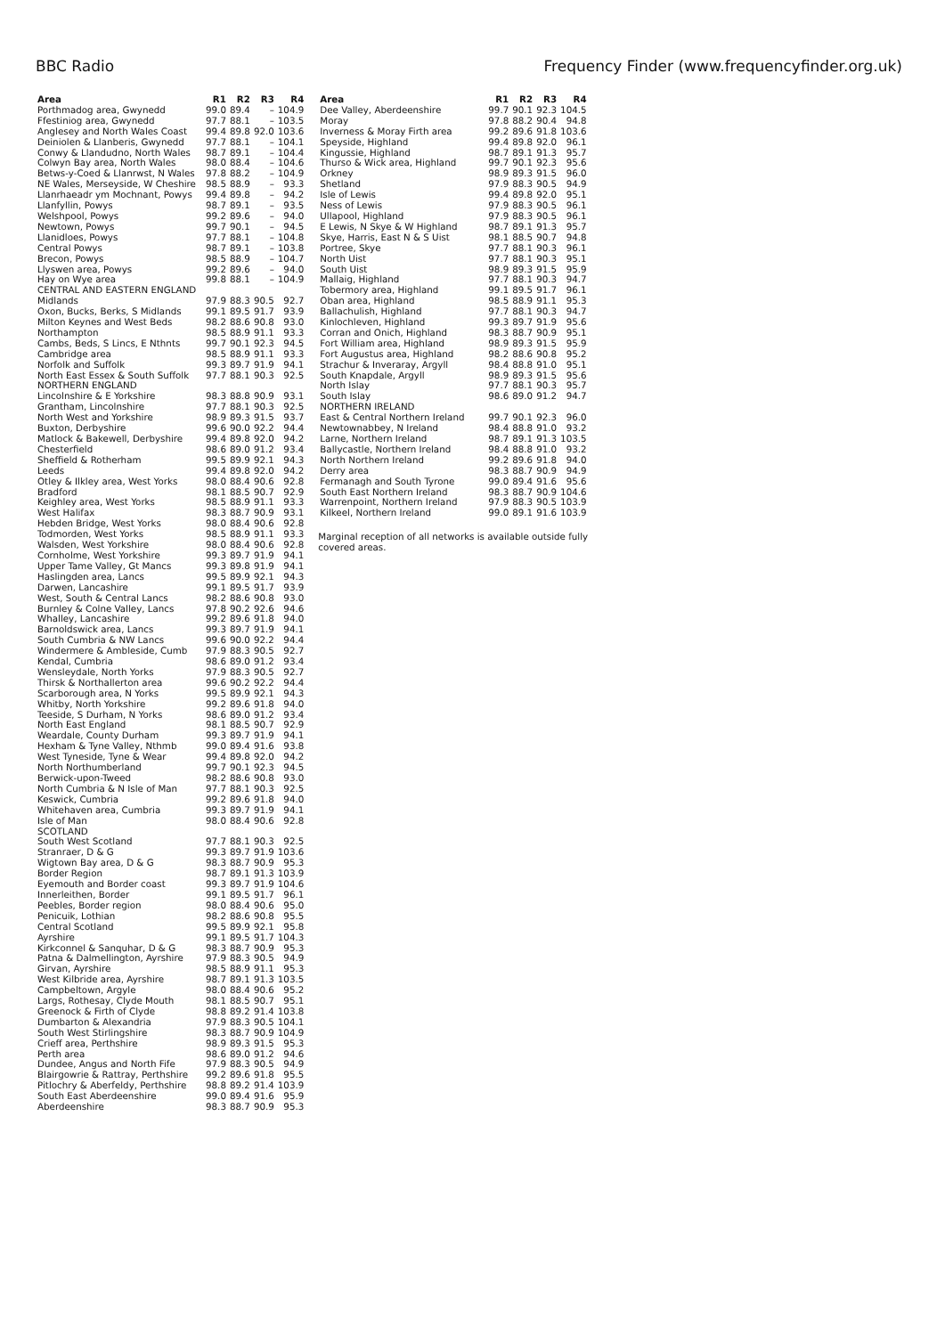BBC Radio Frequency Finder (www.frequencyfinder.org.uk)
| Area | R1 | R2 | R3 | R4 |
| --- | --- | --- | --- | --- |
| Porthmadog area, Gwynedd | 99.0 | 89.4 | – | 104.9 |
| Ffestiniog area, Gwynedd | 97.7 | 88.1 | – | 103.5 |
| Anglesey and North Wales Coast | 99.4 | 89.8 | 92.0 | 103.6 |
| Deiniolen & Llanberis, Gwynedd | 97.7 | 88.1 | – | 104.1 |
| Conwy & Llandudno, North Wales | 98.7 | 89.1 | – | 104.4 |
| Colwyn Bay area, North Wales | 98.0 | 88.4 | – | 104.6 |
| Betws-y-Coed & Llanrwst, N Wales | 97.8 | 88.2 | – | 104.9 |
| NE Wales, Merseyside, W Cheshire | 98.5 | 88.9 | – | 93.3 |
| Llanrhaeadr ym Mochnant, Powys | 99.4 | 89.8 | – | 94.2 |
| Llanfyllin, Powys | 98.7 | 89.1 | – | 93.5 |
| Welshpool, Powys | 99.2 | 89.6 | – | 94.0 |
| Newtown, Powys | 99.7 | 90.1 | – | 94.5 |
| Llanidloes, Powys | 97.7 | 88.1 | – | 104.8 |
| Central Powys | 98.7 | 89.1 | – | 103.8 |
| Brecon, Powys | 98.5 | 88.9 | – | 104.7 |
| Llyswen area, Powys | 99.2 | 89.6 | – | 94.0 |
| Hay on Wye area | 99.8 | 88.1 | – | 104.9 |
| CENTRAL AND EASTERN ENGLAND | | | | |
| Midlands | 97.9 | 88.3 | 90.5 | 92.7 |
| Oxon, Bucks, Berks, S Midlands | 99.1 | 89.5 | 91.7 | 93.9 |
| Milton Keynes and West Beds | 98.2 | 88.6 | 90.8 | 93.0 |
| Northampton | 98.5 | 88.9 | 91.1 | 93.3 |
| Cambs, Beds, S Lincs, E Nthnts | 99.7 | 90.1 | 92.3 | 94.5 |
| Cambridge area | 98.5 | 88.9 | 91.1 | 93.3 |
| Norfolk and Suffolk | 99.3 | 89.7 | 91.9 | 94.1 |
| North East Essex & South Suffolk | 97.7 | 88.1 | 90.3 | 92.5 |
| NORTHERN ENGLAND | | | | |
| Lincolnshire & E Yorkshire | 98.3 | 88.8 | 90.9 | 93.1 |
| Grantham, Lincolnshire | 97.7 | 88.1 | 90.3 | 92.5 |
| North West and Yorkshire | 98.9 | 89.3 | 91.5 | 93.7 |
| Buxton, Derbyshire | 99.6 | 90.0 | 92.2 | 94.4 |
| Matlock & Bakewell, Derbyshire | 99.4 | 89.8 | 92.0 | 94.2 |
| Chesterfield | 98.6 | 89.0 | 91.2 | 93.4 |
| Sheffield & Rotherham | 99.5 | 89.9 | 92.1 | 94.3 |
| Leeds | 99.4 | 89.8 | 92.0 | 94.2 |
| Otley & Ilkley area, West Yorks | 98.0 | 88.4 | 90.6 | 92.8 |
| Bradford | 98.1 | 88.5 | 90.7 | 92.9 |
| Keighley area, West Yorks | 98.5 | 88.9 | 91.1 | 93.3 |
| West Halifax | 98.3 | 88.7 | 90.9 | 93.1 |
| Hebden Bridge, West Yorks | 98.0 | 88.4 | 90.6 | 92.8 |
| Todmorden, West Yorks | 98.5 | 88.9 | 91.1 | 93.3 |
| Walsden, West Yorkshire | 98.0 | 88.4 | 90.6 | 92.8 |
| Cornholme, West Yorkshire | 99.3 | 89.7 | 91.9 | 94.1 |
| Upper Tame Valley, Gt Mancs | 99.3 | 89.8 | 91.9 | 94.1 |
| Haslingden area, Lancs | 99.5 | 89.9 | 92.1 | 94.3 |
| Darwen, Lancashire | 99.1 | 89.5 | 91.7 | 93.9 |
| West, South & Central Lancs | 98.2 | 88.6 | 90.8 | 93.0 |
| Burnley & Colne Valley, Lancs | 97.8 | 90.2 | 92.6 | 94.6 |
| Whalley, Lancashire | 99.2 | 89.6 | 91.8 | 94.0 |
| Barnoldswick area, Lancs | 99.3 | 89.7 | 91.9 | 94.1 |
| South Cumbria & NW Lancs | 99.6 | 90.0 | 92.2 | 94.4 |
| Windermere & Ambleside, Cumb | 97.9 | 88.3 | 90.5 | 92.7 |
| Kendal, Cumbria | 98.6 | 89.0 | 91.2 | 93.4 |
| Wensleydale, North Yorks | 97.9 | 88.3 | 90.5 | 92.7 |
| Thirsk & Northallerton area | 99.6 | 90.2 | 92.2 | 94.4 |
| Scarborough area, N Yorks | 99.5 | 89.9 | 92.1 | 94.3 |
| Whitby, North Yorkshire | 99.2 | 89.6 | 91.8 | 94.0 |
| Teeside, S Durham, N Yorks | 98.6 | 89.0 | 91.2 | 93.4 |
| North East England | 98.1 | 88.5 | 90.7 | 92.9 |
| Weardale, County Durham | 99.3 | 89.7 | 91.9 | 94.1 |
| Hexham & Tyne Valley, Nthmb | 99.0 | 89.4 | 91.6 | 93.8 |
| West Tyneside, Tyne & Wear | 99.4 | 89.8 | 92.0 | 94.2 |
| North Northumberland | 99.7 | 90.1 | 92.3 | 94.5 |
| Berwick-upon-Tweed | 98.2 | 88.6 | 90.8 | 93.0 |
| North Cumbria & N Isle of Man | 97.7 | 88.1 | 90.3 | 92.5 |
| Keswick, Cumbria | 99.2 | 89.6 | 91.8 | 94.0 |
| Whitehaven area, Cumbria | 99.3 | 89.7 | 91.9 | 94.1 |
| Isle of Man | 98.0 | 88.4 | 90.6 | 92.8 |
| SCOTLAND | | | | |
| South West Scotland | 97.7 | 88.1 | 90.3 | 92.5 |
| Stranraer, D & G | 99.3 | 89.7 | 91.9 | 103.6 |
| Wigtown Bay area, D & G | 98.3 | 88.7 | 90.9 | 95.3 |
| Border Region | 98.7 | 89.1 | 91.3 | 103.9 |
| Eyemouth and Border coast | 99.3 | 89.7 | 91.9 | 104.6 |
| Innerleithen, Border | 99.1 | 89.5 | 91.7 | 96.1 |
| Peebles, Border region | 98.0 | 88.4 | 90.6 | 95.0 |
| Penicuik, Lothian | 98.2 | 88.6 | 90.8 | 95.5 |
| Central Scotland | 99.5 | 89.9 | 92.1 | 95.8 |
| Ayrshire | 99.1 | 89.5 | 91.7 | 104.3 |
| Kirkconnel & Sanquhar, D & G | 98.3 | 88.7 | 90.9 | 95.3 |
| Patna & Dalmellington, Ayrshire | 97.9 | 88.3 | 90.5 | 94.9 |
| Girvan, Ayrshire | 98.5 | 88.9 | 91.1 | 95.3 |
| West Kilbride area, Ayrshire | 98.7 | 89.1 | 91.3 | 103.5 |
| Campbeltown, Argyle | 98.0 | 88.4 | 90.6 | 95.2 |
| Largs, Rothesay, Clyde Mouth | 98.1 | 88.5 | 90.7 | 95.1 |
| Greenock & Firth of Clyde | 98.8 | 89.2 | 91.4 | 103.8 |
| Dumbarton & Alexandria | 97.9 | 88.3 | 90.5 | 104.1 |
| South West Stirlingshire | 98.3 | 88.7 | 90.9 | 104.9 |
| Crieff area, Perthshire | 98.9 | 89.3 | 91.5 | 95.3 |
| Perth area | 98.6 | 89.0 | 91.2 | 94.6 |
| Dundee, Angus and North Fife | 97.9 | 88.3 | 90.5 | 94.9 |
| Blairgowrie & Rattray, Perthshire | 99.2 | 89.6 | 91.8 | 95.5 |
| Pitlochry & Aberfeldy, Perthshire | 98.8 | 89.2 | 91.4 | 103.9 |
| South East Aberdeenshire | 99.0 | 89.4 | 91.6 | 95.9 |
| Aberdeenshire | 98.3 | 88.7 | 90.9 | 95.3 |
| Area | R1 | R2 | R3 | R4 |
| --- | --- | --- | --- | --- |
| Dee Valley, Aberdeenshire | 99.7 | 90.1 | 92.3 | 104.5 |
| Moray | 97.8 | 88.2 | 90.4 | 94.8 |
| Inverness & Moray Firth area | 99.2 | 89.6 | 91.8 | 103.6 |
| Speyside, Highland | 99.4 | 89.8 | 92.0 | 96.1 |
| Kingussie, Highland | 98.7 | 89.1 | 91.3 | 95.7 |
| Thurso & Wick area, Highland | 99.7 | 90.1 | 92.3 | 95.6 |
| Orkney | 98.9 | 89.3 | 91.5 | 96.0 |
| Shetland | 97.9 | 88.3 | 90.5 | 94.9 |
| Isle of Lewis | 99.4 | 89.8 | 92.0 | 95.1 |
| Ness of Lewis | 97.9 | 88.3 | 90.5 | 96.1 |
| Ullapool, Highland | 97.9 | 88.3 | 90.5 | 96.1 |
| E Lewis, N Skye & W Highland | 98.7 | 89.1 | 91.3 | 95.7 |
| Skye, Harris, East N & S Uist | 98.1 | 88.5 | 90.7 | 94.8 |
| Portree, Skye | 97.7 | 88.1 | 90.3 | 96.1 |
| North Uist | 97.7 | 88.1 | 90.3 | 95.1 |
| South Uist | 98.9 | 89.3 | 91.5 | 95.9 |
| Mallaig, Highland | 97.7 | 88.1 | 90.3 | 94.7 |
| Tobermory area, Highland | 99.1 | 89.5 | 91.7 | 96.1 |
| Oban area, Highland | 98.5 | 88.9 | 91.1 | 95.3 |
| Ballachulish, Highland | 97.7 | 88.1 | 90.3 | 94.7 |
| Kinlochleven, Highland | 99.3 | 89.7 | 91.9 | 95.6 |
| Corran and Onich, Highland | 98.3 | 88.7 | 90.9 | 95.1 |
| Fort William area, Highland | 98.9 | 89.3 | 91.5 | 95.9 |
| Fort Augustus area, Highland | 98.2 | 88.6 | 90.8 | 95.2 |
| Strachur & Inveraray, Argyll | 98.4 | 88.8 | 91.0 | 95.1 |
| South Knapdale, Argyll | 98.9 | 89.3 | 91.5 | 95.6 |
| North Islay | 97.7 | 88.1 | 90.3 | 95.7 |
| South Islay | 98.6 | 89.0 | 91.2 | 94.7 |
| NORTHERN IRELAND | | | | |
| East & Central Northern Ireland | 99.7 | 90.1 | 92.3 | 96.0 |
| Newtownabbey, N Ireland | 98.4 | 88.8 | 91.0 | 93.2 |
| Larne, Northern Ireland | 98.7 | 89.1 | 91.3 | 103.5 |
| Ballycastle, Northern Ireland | 98.4 | 88.8 | 91.0 | 93.2 |
| North Northern Ireland | 99.2 | 89.6 | 91.8 | 94.0 |
| Derry area | 98.3 | 88.7 | 90.9 | 94.9 |
| Fermanagh and South Tyrone | 99.0 | 89.4 | 91.6 | 95.6 |
| South East Northern Ireland | 98.3 | 88.7 | 90.9 | 104.6 |
| Warrenpoint, Northern Ireland | 97.9 | 88.3 | 90.5 | 103.9 |
| Kilkeel, Northern Ireland | 99.0 | 89.1 | 91.6 | 103.9 |
Marginal reception of all networks is available outside fully covered areas.